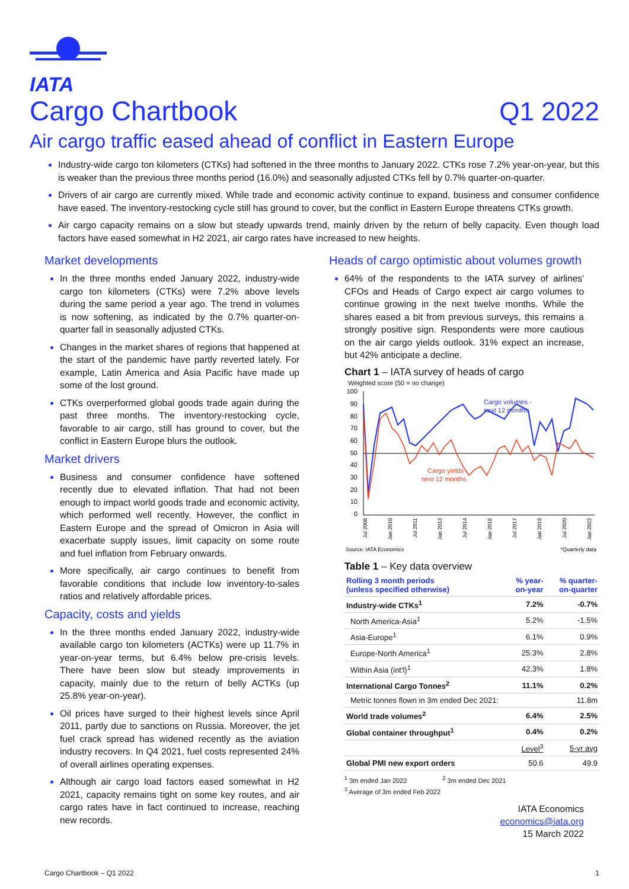IATA
Cargo Chartbook Q1 2022
Air cargo traffic eased ahead of conflict in Eastern Europe
Industry-wide cargo ton kilometers (CTKs) had softened in the three months to January 2022. CTKs rose 7.2% year-on-year, but this is weaker than the previous three months period (16.0%) and seasonally adjusted CTKs fell by 0.7% quarter-on-quarter.
Drivers of air cargo are currently mixed. While trade and economic activity continue to expand, business and consumer confidence have eased. The inventory-restocking cycle still has ground to cover, but the conflict in Eastern Europe threatens CTKs growth.
Air cargo capacity remains on a slow but steady upwards trend, mainly driven by the return of belly capacity. Even though load factors have eased somewhat in H2 2021, air cargo rates have increased to new heights.
Market developments
In the three months ended January 2022, industry-wide cargo ton kilometers (CTKs) were 7.2% above levels during the same period a year ago. The trend in volumes is now softening, as indicated by the 0.7% quarter-on-quarter fall in seasonally adjusted CTKs.
Changes in the market shares of regions that happened at the start of the pandemic have partly reverted lately. For example, Latin America and Asia Pacific have made up some of the lost ground.
CTKs overperformed global goods trade again during the past three months. The inventory-restocking cycle, favorable to air cargo, still has ground to cover, but the conflict in Eastern Europe blurs the outlook.
Market drivers
Business and consumer confidence have softened recently due to elevated inflation. That had not been enough to impact world goods trade and economic activity, which performed well recently. However, the conflict in Eastern Europe and the spread of Omicron in Asia will exacerbate supply issues, limit capacity on some route and fuel inflation from February onwards.
More specifically, air cargo continues to benefit from favorable conditions that include low inventory-to-sales ratios and relatively affordable prices.
Capacity, costs and yields
In the three months ended January 2022, industry-wide available cargo ton kilometers (ACTKs) were up 11.7% in year-on-year terms, but 6.4% below pre-crisis levels. There have been slow but steady improvements in capacity, mainly due to the return of belly ACTKs (up 25.8% year-on-year).
Oil prices have surged to their highest levels since April 2011, partly due to sanctions on Russia. Moreover, the jet fuel crack spread has widened recently as the aviation industry recovers. In Q4 2021, fuel costs represented 24% of overall airlines operating expenses.
Although air cargo load factors eased somewhat in H2 2021, capacity remains tight on some key routes, and air cargo rates have in fact continued to increase, reaching new records.
Heads of cargo optimistic about volumes growth
64% of the respondents to the IATA survey of airlines' CFOs and Heads of Cargo expect air cargo volumes to continue growing in the next twelve months. While the shares eased a bit from previous surveys, this remains a strongly positive sign. Respondents were more cautious on the air cargo yields outlook. 31% expect an increase, but 42% anticipate a decline.
Chart 1 – IATA survey of heads of cargo
Weighted score (50 = no change)
100
90
80
70
60
50
40
30
20
10
0
Cargo volumes -
next 12 months
Cargo yields -
next 12 months
Jul 2008
Jan 2010
Jul 2011
Jan 2013
Jul 2014
Jan 2016
Jul 2017
Jan 2019
Jul 2020
Jan 2022
Source: IATA Economics
*Quarterly data
Table 1 – Key data overview
| Rolling 3 month periods (unless specified otherwise) | % year- on-year | % quarter- on-quarter |
| --- | --- | --- |
| Industry-wide CTKs<sup>1</sup> | 7.2% | -0.7% |
| North America-Asia<sup>1</sup> | 5.2% | -1.5% |
| Asia-Europe<sup>1</sup> | 6.1% | 0.9% |
| Europe-North America<sup>1</sup> | 25.3% | 2.8% |
| Within Asia (int'l)<sup>1</sup> | 42.3% | 1.8% |
| International Cargo Tonnes<sup>2</sup> | 11.1% | 0.2% |
| Metric tonnes flown in 3m ended Dec 2021: | | 11.8m |
| World trade volumes<sup>2</sup> | 6.4% | 2.5% |
| Global container throughput<sup>1</sup> | 0.4% | 0.2% |
| | Level<sup>3</sup> | 5-yr avg |
| Global PMI new export orders | 50.6 | 49.9 |
<sup>1</sup> 3m ended Jan 2022<sup>2</sup> 3m ended Dec 2021
<sup>3</sup> Average of 3m ended Feb 2022
IATA Economics
economics@iata.org
15 March 2022
Cargo Chartbook – Q1 2022 1